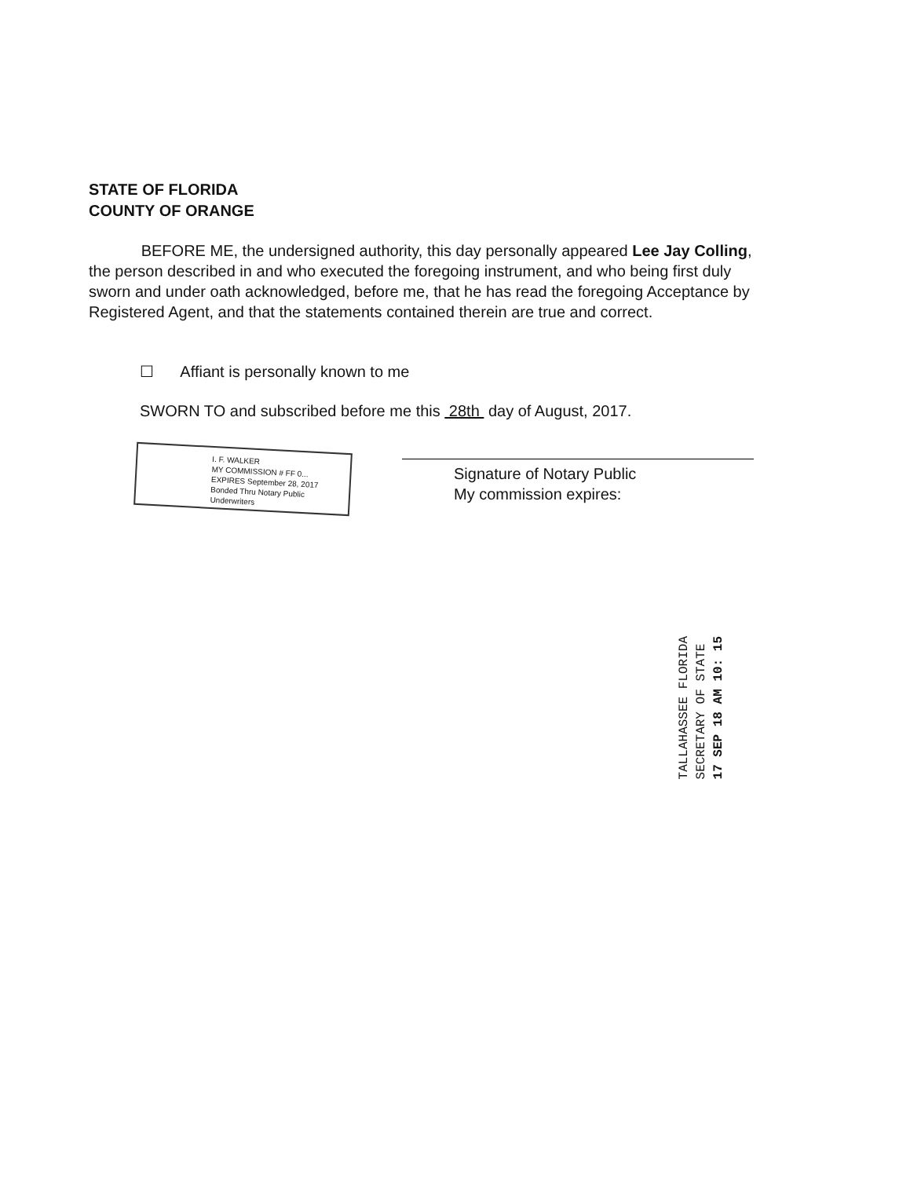STATE OF FLORIDA
COUNTY OF ORANGE
BEFORE ME, the undersigned authority, this day personally appeared Lee Jay Colling, the person described in and who executed the foregoing instrument, and who being first duly sworn and under oath acknowledged, before me, that he has read the foregoing Acceptance by Registered Agent, and that the statements contained therein are true and correct.
☐ Affiant is personally known to me
SWORN TO and subscribed before me this 28th day of August, 2017.
I. F. WALKER
MY COMMISSION # FF 0...
EXPIRES September 28, 2017
Bonded Thru Notary Public Underwriters
Signature of Notary Public
My commission expires:
TALLAHASSEE FLORIDA
SECRETARY OF STATE
17 SEP 18 AM 10: 15